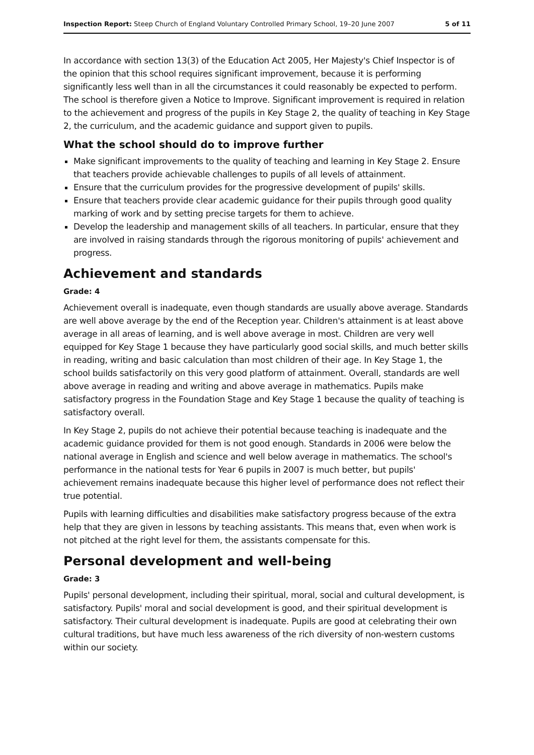Inspection Report: Steep Church of England Voluntary Controlled Primary School, 19–20 June 2007 5 of 11
In accordance with section 13(3) of the Education Act 2005, Her Majesty's Chief Inspector is of the opinion that this school requires significant improvement, because it is performing significantly less well than in all the circumstances it could reasonably be expected to perform. The school is therefore given a Notice to Improve. Significant improvement is required in relation to the achievement and progress of the pupils in Key Stage 2, the quality of teaching in Key Stage 2, the curriculum, and the academic guidance and support given to pupils.
What the school should do to improve further
Make significant improvements to the quality of teaching and learning in Key Stage 2. Ensure that teachers provide achievable challenges to pupils of all levels of attainment.
Ensure that the curriculum provides for the progressive development of pupils' skills.
Ensure that teachers provide clear academic guidance for their pupils through good quality marking of work and by setting precise targets for them to achieve.
Develop the leadership and management skills of all teachers. In particular, ensure that they are involved in raising standards through the rigorous monitoring of pupils' achievement and progress.
Achievement and standards
Grade: 4
Achievement overall is inadequate, even though standards are usually above average. Standards are well above average by the end of the Reception year. Children's attainment is at least above average in all areas of learning, and is well above average in most. Children are very well equipped for Key Stage 1 because they have particularly good social skills, and much better skills in reading, writing and basic calculation than most children of their age. In Key Stage 1, the school builds satisfactorily on this very good platform of attainment. Overall, standards are well above average in reading and writing and above average in mathematics. Pupils make satisfactory progress in the Foundation Stage and Key Stage 1 because the quality of teaching is satisfactory overall.
In Key Stage 2, pupils do not achieve their potential because teaching is inadequate and the academic guidance provided for them is not good enough. Standards in 2006 were below the national average in English and science and well below average in mathematics. The school's performance in the national tests for Year 6 pupils in 2007 is much better, but pupils' achievement remains inadequate because this higher level of performance does not reflect their true potential.
Pupils with learning difficulties and disabilities make satisfactory progress because of the extra help that they are given in lessons by teaching assistants. This means that, even when work is not pitched at the right level for them, the assistants compensate for this.
Personal development and well-being
Grade: 3
Pupils' personal development, including their spiritual, moral, social and cultural development, is satisfactory. Pupils' moral and social development is good, and their spiritual development is satisfactory. Their cultural development is inadequate. Pupils are good at celebrating their own cultural traditions, but have much less awareness of the rich diversity of non-western customs within our society.